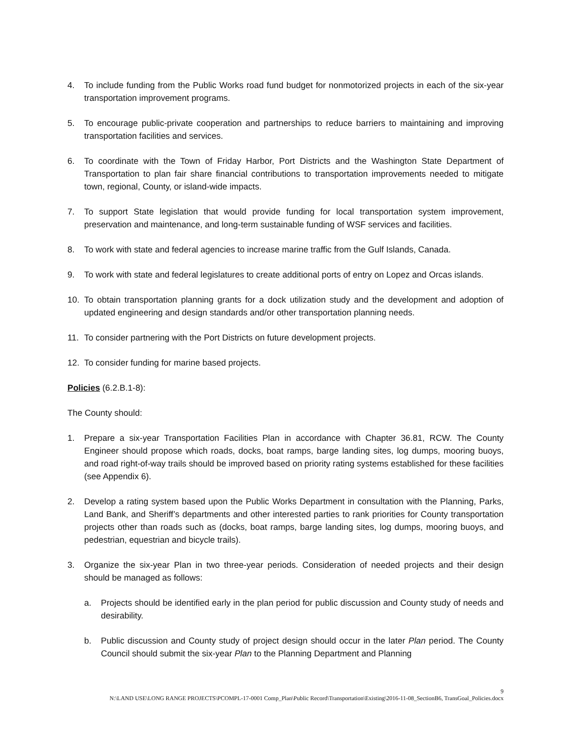4. To include funding from the Public Works road fund budget for nonmotorized projects in each of the six-year transportation improvement programs.
5. To encourage public-private cooperation and partnerships to reduce barriers to maintaining and improving transportation facilities and services.
6. To coordinate with the Town of Friday Harbor, Port Districts and the Washington State Department of Transportation to plan fair share financial contributions to transportation improvements needed to mitigate town, regional, County, or island-wide impacts.
7. To support State legislation that would provide funding for local transportation system improvement, preservation and maintenance, and long-term sustainable funding of WSF services and facilities.
8. To work with state and federal agencies to increase marine traffic from the Gulf Islands, Canada.
9. To work with state and federal legislatures to create additional ports of entry on Lopez and Orcas islands.
10. To obtain transportation planning grants for a dock utilization study and the development and adoption of updated engineering and design standards and/or other transportation planning needs.
11. To consider partnering with the Port Districts on future development projects.
12. To consider funding for marine based projects.
Policies (6.2.B.1-8):
The County should:
1. Prepare a six-year Transportation Facilities Plan in accordance with Chapter 36.81, RCW. The County Engineer should propose which roads, docks, boat ramps, barge landing sites, log dumps, mooring buoys, and road right-of-way trails should be improved based on priority rating systems established for these facilities (see Appendix 6).
2. Develop a rating system based upon the Public Works Department in consultation with the Planning, Parks, Land Bank, and Sheriff’s departments and other interested parties to rank priorities for County transportation projects other than roads such as (docks, boat ramps, barge landing sites, log dumps, mooring buoys, and pedestrian, equestrian and bicycle trails).
3. Organize the six-year Plan in two three-year periods. Consideration of needed projects and their design should be managed as follows:
a. Projects should be identified early in the plan period for public discussion and County study of needs and desirability.
b. Public discussion and County study of project design should occur in the later Plan period. The County Council should submit the six-year Plan to the Planning Department and Planning
9
N:\LAND USE\LONG RANGE PROJECTS\PCOMPL-17-0001 Comp_Plan\Public Record\Transportation\Existing\2016-11-08_SectionB6, TransGoal_Policies.docx